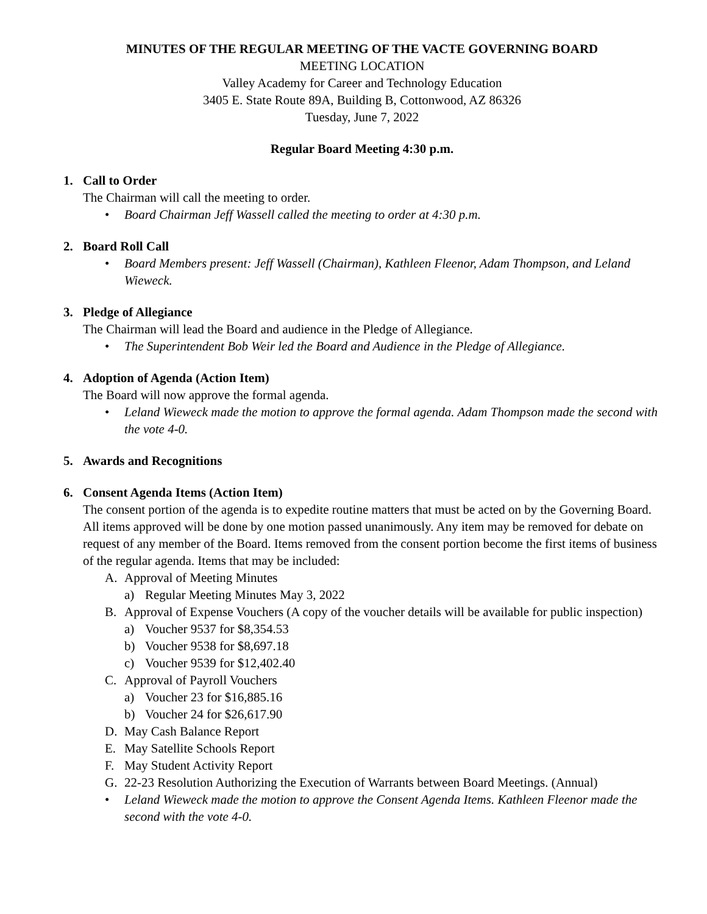MINUTES OF THE REGULAR MEETING OF THE VACTE GOVERNING BOARD
MEETING LOCATION
Valley Academy for Career and Technology Education
3405 E. State Route 89A, Building B, Cottonwood, AZ 86326
Tuesday, June 7, 2022
Regular Board Meeting 4:30 p.m.
1. Call to Order
The Chairman will call the meeting to order.
• Board Chairman Jeff Wassell called the meeting to order at 4:30 p.m.
2. Board Roll Call
• Board Members present: Jeff Wassell (Chairman), Kathleen Fleenor, Adam Thompson, and Leland Wieweck.
3. Pledge of Allegiance
The Chairman will lead the Board and audience in the Pledge of Allegiance.
• The Superintendent Bob Weir led the Board and Audience in the Pledge of Allegiance.
4. Adoption of Agenda (Action Item)
The Board will now approve the formal agenda.
• Leland Wieweck made the motion to approve the formal agenda. Adam Thompson made the second with the vote 4-0.
5. Awards and Recognitions
6. Consent Agenda Items (Action Item)
The consent portion of the agenda is to expedite routine matters that must be acted on by the Governing Board. All items approved will be done by one motion passed unanimously. Any item may be removed for debate on request of any member of the Board. Items removed from the consent portion become the first items of business of the regular agenda. Items that may be included:
A. Approval of Meeting Minutes
a) Regular Meeting Minutes May 3, 2022
B. Approval of Expense Vouchers (A copy of the voucher details will be available for public inspection)
a) Voucher 9537 for $8,354.53
b) Voucher 9538 for $8,697.18
c) Voucher 9539 for $12,402.40
C. Approval of Payroll Vouchers
a) Voucher 23 for $16,885.16
b) Voucher 24 for $26,617.90
D. May Cash Balance Report
E. May Satellite Schools Report
F. May Student Activity Report
G. 22-23 Resolution Authorizing the Execution of Warrants between Board Meetings. (Annual)
• Leland Wieweck made the motion to approve the Consent Agenda Items. Kathleen Fleenor made the second with the vote 4-0.